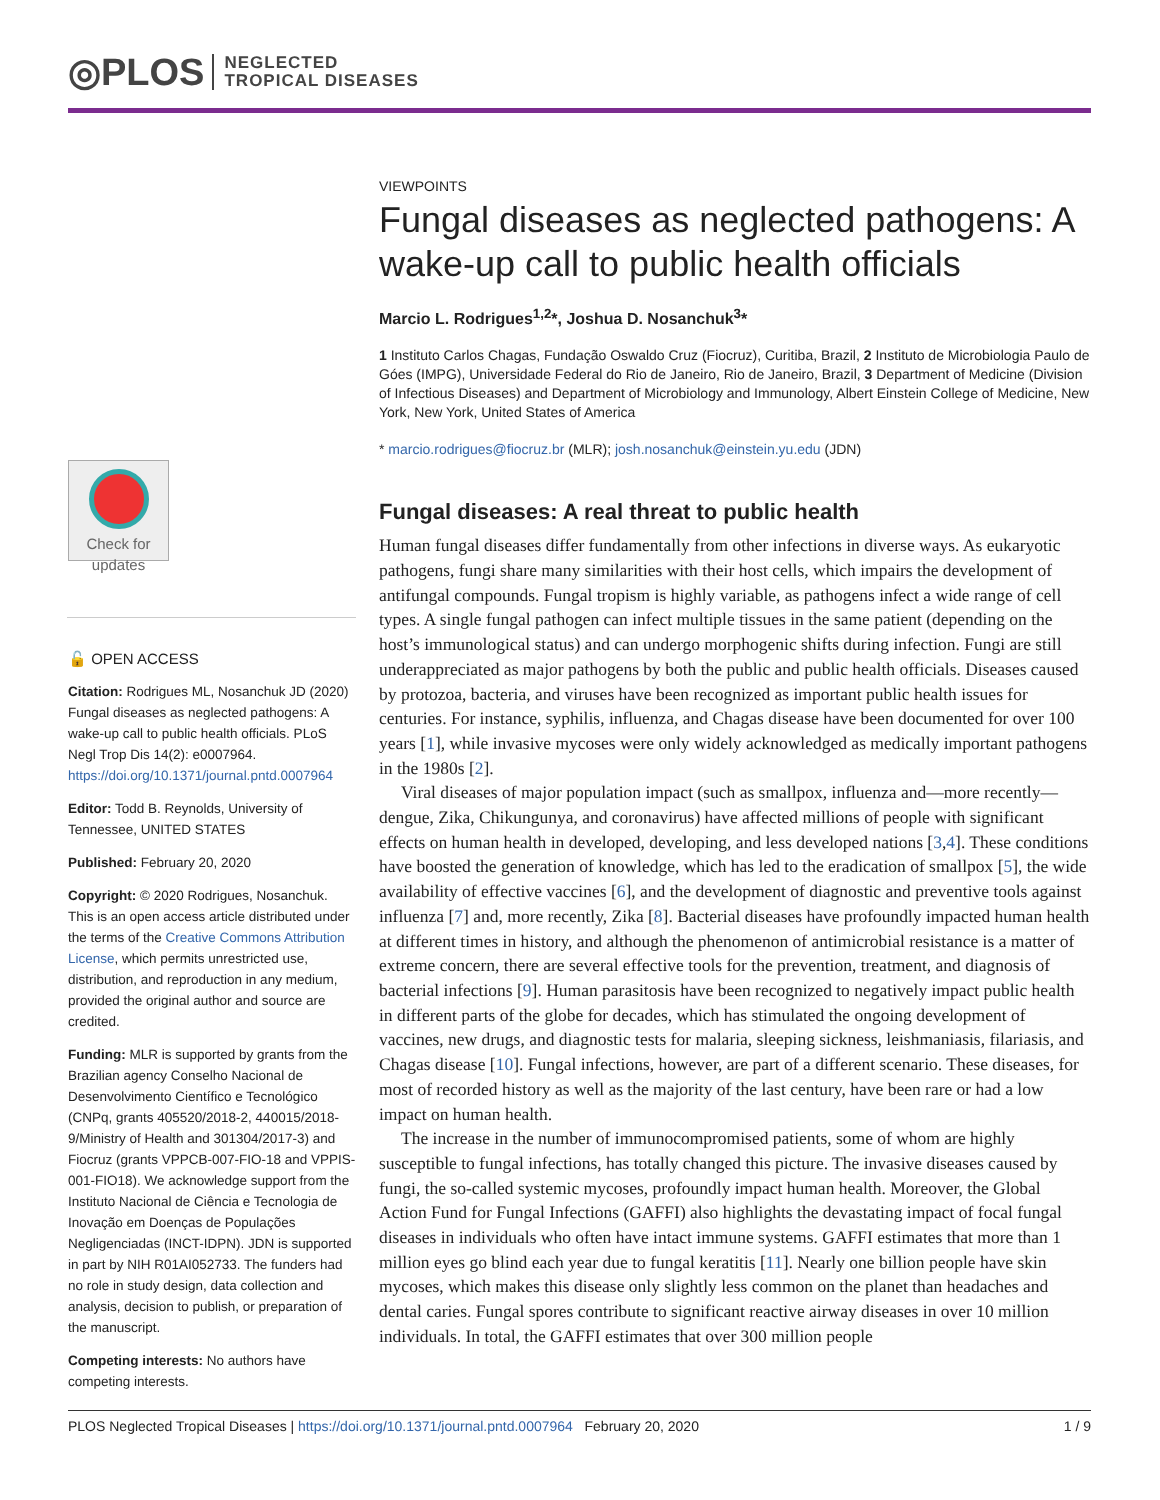◎PLOS NEGLECTED
TROPICAL DISEASES
Check for
updates
🔓 OPEN ACCESS
Citation: Rodrigues ML, Nosanchuk JD (2020) Fungal diseases as neglected pathogens: A wake-up call to public health officials. PLoS Negl Trop Dis 14(2): e0007964. https://doi.org/10.1371/journal.pntd.0007964
Editor: Todd B. Reynolds, University of Tennessee, UNITED STATES
Published: February 20, 2020
Copyright: © 2020 Rodrigues, Nosanchuk. This is an open access article distributed under the terms of the Creative Commons Attribution License, which permits unrestricted use, distribution, and reproduction in any medium, provided the original author and source are credited.
Funding: MLR is supported by grants from the Brazilian agency Conselho Nacional de Desenvolvimento Científico e Tecnológico (CNPq, grants 405520/2018-2, 440015/2018-9/Ministry of Health and 301304/2017-3) and Fiocruz (grants VPPCB-007-FIO-18 and VPPIS-001-FIO18). We acknowledge support from the Instituto Nacional de Ciência e Tecnologia de Inovação em Doenças de Populações Negligenciadas (INCT-IDPN). JDN is supported in part by NIH R01AI052733. The funders had no role in study design, data collection and analysis, decision to publish, or preparation of the manuscript.
Competing interests: No authors have competing interests.
VIEWPOINTS
Fungal diseases as neglected pathogens: A wake-up call to public health officials
Marcio L. Rodrigues<sup>1,2</sup>*, Joshua D. Nosanchuk<sup>3</sup>*
1 Instituto Carlos Chagas, Fundação Oswaldo Cruz (Fiocruz), Curitiba, Brazil, 2 Instituto de Microbiologia Paulo de Góes (IMPG), Universidade Federal do Rio de Janeiro, Rio de Janeiro, Brazil, 3 Department of Medicine (Division of Infectious Diseases) and Department of Microbiology and Immunology, Albert Einstein College of Medicine, New York, New York, United States of America
* marcio.rodrigues@fiocruz.br (MLR); josh.nosanchuk@einstein.yu.edu (JDN)
Fungal diseases: A real threat to public health
Human fungal diseases differ fundamentally from other infections in diverse ways. As eukaryotic pathogens, fungi share many similarities with their host cells, which impairs the development of antifungal compounds. Fungal tropism is highly variable, as pathogens infect a wide range of cell types. A single fungal pathogen can infect multiple tissues in the same patient (depending on the host’s immunological status) and can undergo morphogenic shifts during infection. Fungi are still underappreciated as major pathogens by both the public and public health officials. Diseases caused by protozoa, bacteria, and viruses have been recognized as important public health issues for centuries. For instance, syphilis, influenza, and Chagas disease have been documented for over 100 years [1], while invasive mycoses were only widely acknowledged as medically important pathogens in the 1980s [2].
Viral diseases of major population impact (such as smallpox, influenza and—more recently—dengue, Zika, Chikungunya, and coronavirus) have affected millions of people with significant effects on human health in developed, developing, and less developed nations [3,4]. These conditions have boosted the generation of knowledge, which has led to the eradication of smallpox [5], the wide availability of effective vaccines [6], and the development of diagnostic and preventive tools against influenza [7] and, more recently, Zika [8]. Bacterial diseases have profoundly impacted human health at different times in history, and although the phenomenon of antimicrobial resistance is a matter of extreme concern, there are several effective tools for the prevention, treatment, and diagnosis of bacterial infections [9]. Human parasitosis have been recognized to negatively impact public health in different parts of the globe for decades, which has stimulated the ongoing development of vaccines, new drugs, and diagnostic tests for malaria, sleeping sickness, leishmaniasis, filariasis, and Chagas disease [10]. Fungal infections, however, are part of a different scenario. These diseases, for most of recorded history as well as the majority of the last century, have been rare or had a low impact on human health.
The increase in the number of immunocompromised patients, some of whom are highly susceptible to fungal infections, has totally changed this picture. The invasive diseases caused by fungi, the so-called systemic mycoses, profoundly impact human health. Moreover, the Global Action Fund for Fungal Infections (GAFFI) also highlights the devastating impact of focal fungal diseases in individuals who often have intact immune systems. GAFFI estimates that more than 1 million eyes go blind each year due to fungal keratitis [11]. Nearly one billion people have skin mycoses, which makes this disease only slightly less common on the planet than headaches and dental caries. Fungal spores contribute to significant reactive airway diseases in over 10 million individuals. In total, the GAFFI estimates that over 300 million people
PLOS Neglected Tropical Diseases | https://doi.org/10.1371/journal.pntd.0007964 February 20, 2020 1 / 9